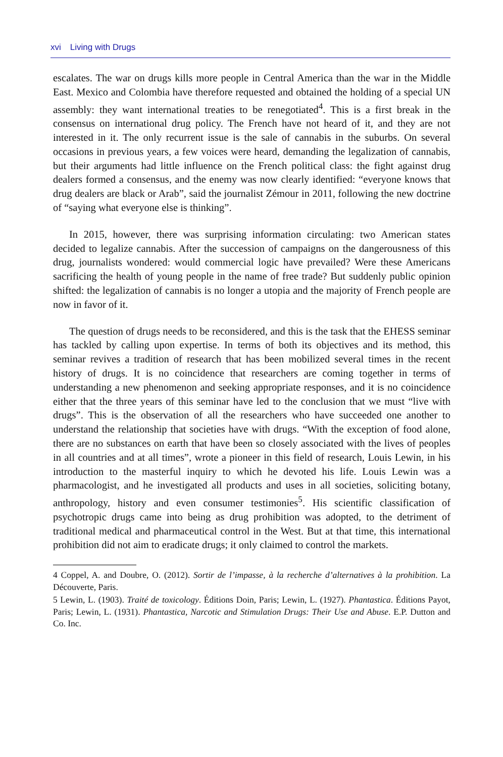xvi Living with Drugs
escalates. The war on drugs kills more people in Central America than the war in the Middle East. Mexico and Colombia have therefore requested and obtained the holding of a special UN assembly: they want international treaties to be renegotiated<sup>4</sup>. This is a first break in the consensus on international drug policy. The French have not heard of it, and they are not interested in it. The only recurrent issue is the sale of cannabis in the suburbs. On several occasions in previous years, a few voices were heard, demanding the legalization of cannabis, but their arguments had little influence on the French political class: the fight against drug dealers formed a consensus, and the enemy was now clearly identified: “everyone knows that drug dealers are black or Arab”, said the journalist Zémour in 2011, following the new doctrine of “saying what everyone else is thinking”.
In 2015, however, there was surprising information circulating: two American states decided to legalize cannabis. After the succession of campaigns on the dangerousness of this drug, journalists wondered: would commercial logic have prevailed? Were these Americans sacrificing the health of young people in the name of free trade? But suddenly public opinion shifted: the legalization of cannabis is no longer a utopia and the majority of French people are now in favor of it.
The question of drugs needs to be reconsidered, and this is the task that the EHESS seminar has tackled by calling upon expertise. In terms of both its objectives and its method, this seminar revives a tradition of research that has been mobilized several times in the recent history of drugs. It is no coincidence that researchers are coming together in terms of understanding a new phenomenon and seeking appropriate responses, and it is no coincidence either that the three years of this seminar have led to the conclusion that we must “live with drugs”. This is the observation of all the researchers who have succeeded one another to understand the relationship that societies have with drugs. “With the exception of food alone, there are no substances on earth that have been so closely associated with the lives of peoples in all countries and at all times”, wrote a pioneer in this field of research, Louis Lewin, in his introduction to the masterful inquiry to which he devoted his life. Louis Lewin was a pharmacologist, and he investigated all products and uses in all societies, soliciting botany, anthropology, history and even consumer testimonies<sup>5</sup>. His scientific classification of psychotropic drugs came into being as drug prohibition was adopted, to the detriment of traditional medical and pharmaceutical control in the West. But at that time, this international prohibition did not aim to eradicate drugs; it only claimed to control the markets.
4 Coppel, A. and Doubre, O. (2012). Sortir de l’impasse, à la recherche d’alternatives à la prohibition. La Découverte, Paris.
5 Lewin, L. (1903). Traité de toxicology. Éditions Doin, Paris; Lewin, L. (1927). Phantastica. Éditions Payot, Paris; Lewin, L. (1931). Phantastica, Narcotic and Stimulation Drugs: Their Use and Abuse. E.P. Dutton and Co. Inc.